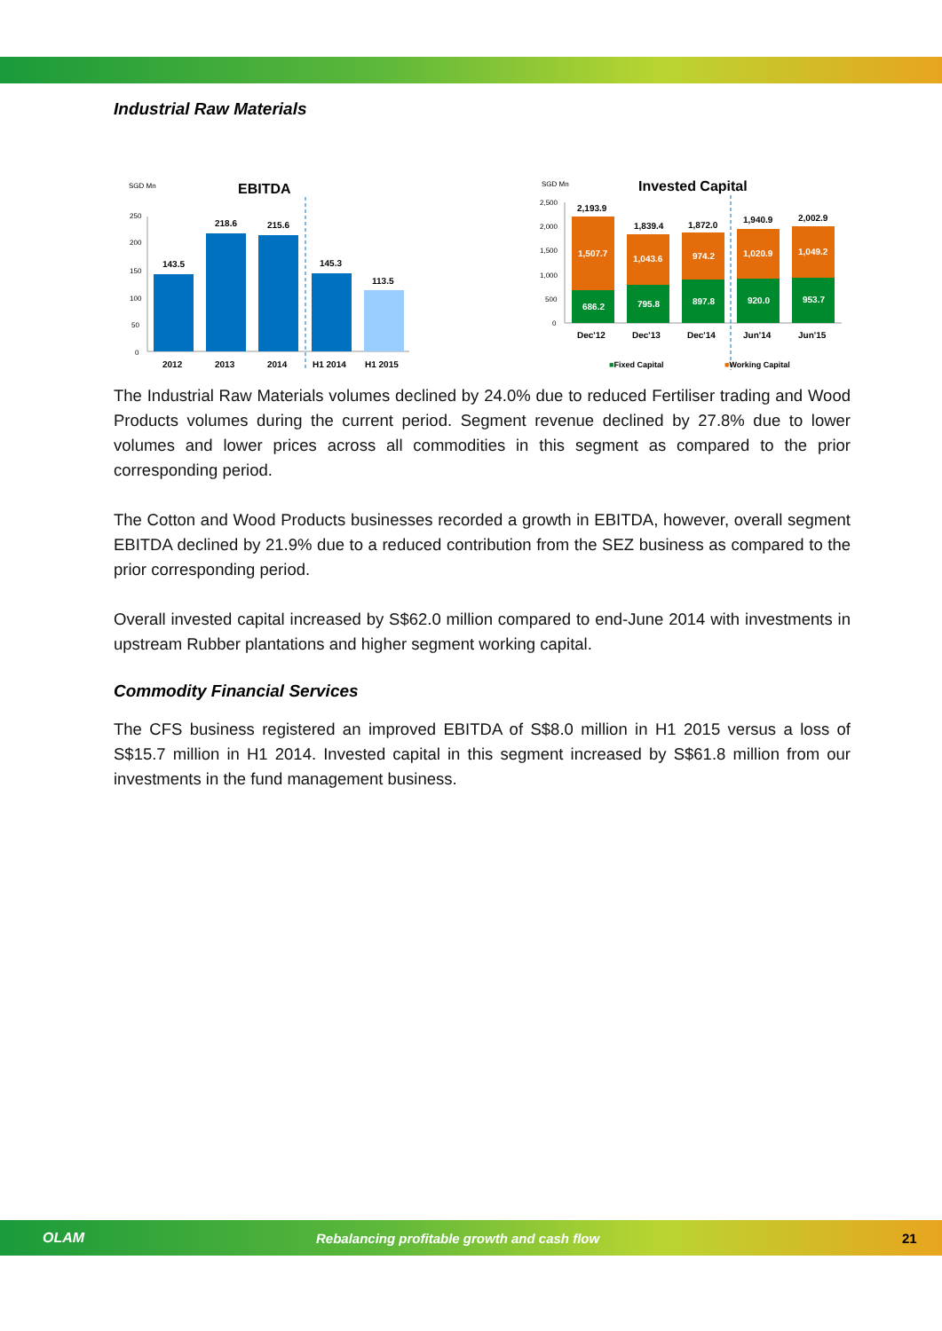Industrial Raw Materials
SGD Mn
EBITDA
250
200
150
100
50
0
143.5
218.6
215.6
145.3
113.5
2012
2013
2014
H1 2014
H1 2015
SGD Mn
Invested Capital
2,500
2,000
1,500
1,000
500
0
2,193.9
1,839.4
1,872.0
1,940.9
2,002.9
1,507.7
1,043.6
974.2
1,020.9
1,049.2
686.2
795.8
897.8
920.0
953.7
Dec'12
Dec'13
Dec'14
Jun'14
Jun'15
■Fixed Capital
■Working Capital
The Industrial Raw Materials volumes declined by 24.0% due to reduced Fertiliser trading and Wood Products volumes during the current period. Segment revenue declined by 27.8% due to lower volumes and lower prices across all commodities in this segment as compared to the prior corresponding period.
The Cotton and Wood Products businesses recorded a growth in EBITDA, however, overall segment EBITDA declined by 21.9% due to a reduced contribution from the SEZ business as compared to the prior corresponding period.
Overall invested capital increased by S$62.0 million compared to end-June 2014 with investments in upstream Rubber plantations and higher segment working capital.
Commodity Financial Services
The CFS business registered an improved EBITDA of S$8.0 million in H1 2015 versus a loss of S$15.7 million in H1 2014. Invested capital in this segment increased by S$61.8 million from our investments in the fund management business.
OLAM Rebalancing profitable growth and cash flow 21